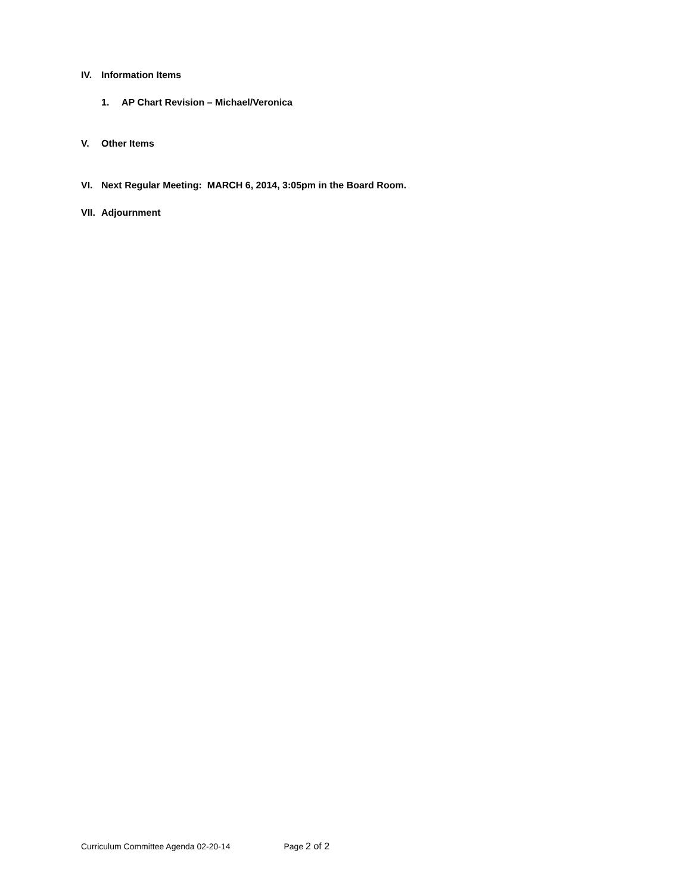IV. Information Items
1. AP Chart Revision – Michael/Veronica
V. Other Items
VI. Next Regular Meeting: MARCH 6, 2014, 3:05pm in the Board Room.
VII. Adjournment
Curriculum Committee Agenda 02-20-14 Page 2 of 2